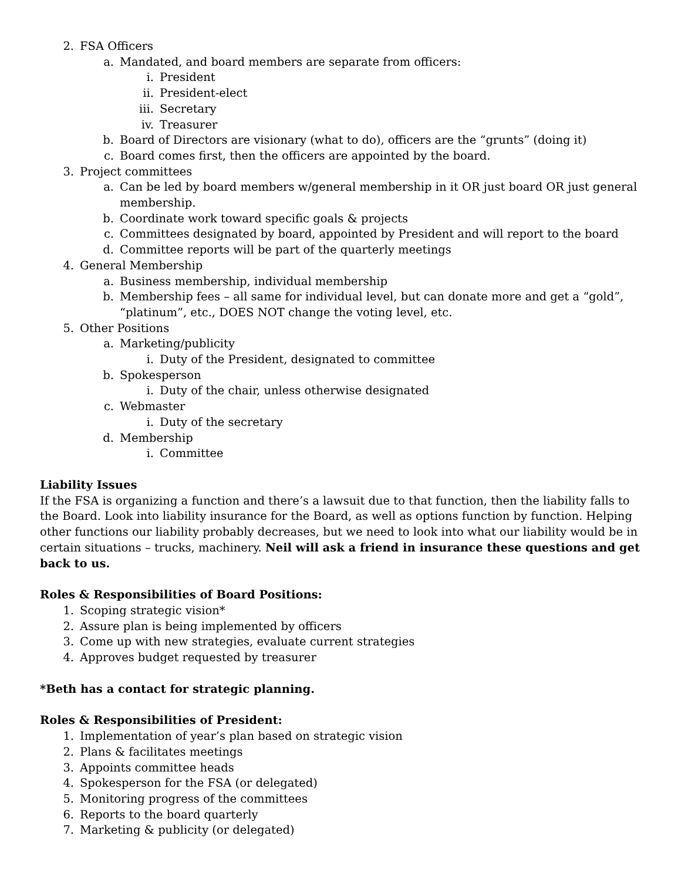2. FSA Officers
a. Mandated, and board members are separate from officers:
i. President
ii. President-elect
iii. Secretary
iv. Treasurer
b. Board of Directors are visionary (what to do), officers are the “grunts” (doing it)
c. Board comes first, then the officers are appointed by the board.
3. Project committees
a. Can be led by board members w/general membership in it OR just board OR just general membership.
b. Coordinate work toward specific goals & projects
c. Committees designated by board, appointed by President and will report to the board
d. Committee reports will be part of the quarterly meetings
4. General Membership
a. Business membership, individual membership
b. Membership fees – all same for individual level, but can donate more and get a “gold”, “platinum”, etc., DOES NOT change the voting level, etc.
5. Other Positions
a. Marketing/publicity
i. Duty of the President, designated to committee
b. Spokesperson
i. Duty of the chair, unless otherwise designated
c. Webmaster
i. Duty of the secretary
d. Membership
i. Committee
Liability Issues
If the FSA is organizing a function and there’s a lawsuit due to that function, then the liability falls to the Board. Look into liability insurance for the Board, as well as options function by function. Helping other functions our liability probably decreases, but we need to look into what our liability would be in certain situations – trucks, machinery. Neil will ask a friend in insurance these questions and get back to us.
Roles & Responsibilities of Board Positions:
1. Scoping strategic vision*
2. Assure plan is being implemented by officers
3. Come up with new strategies, evaluate current strategies
4. Approves budget requested by treasurer
*Beth has a contact for strategic planning.
Roles & Responsibilities of President:
1. Implementation of year’s plan based on strategic vision
2. Plans & facilitates meetings
3. Appoints committee heads
4. Spokesperson for the FSA (or delegated)
5. Monitoring progress of the committees
6. Reports to the board quarterly
7. Marketing & publicity (or delegated)